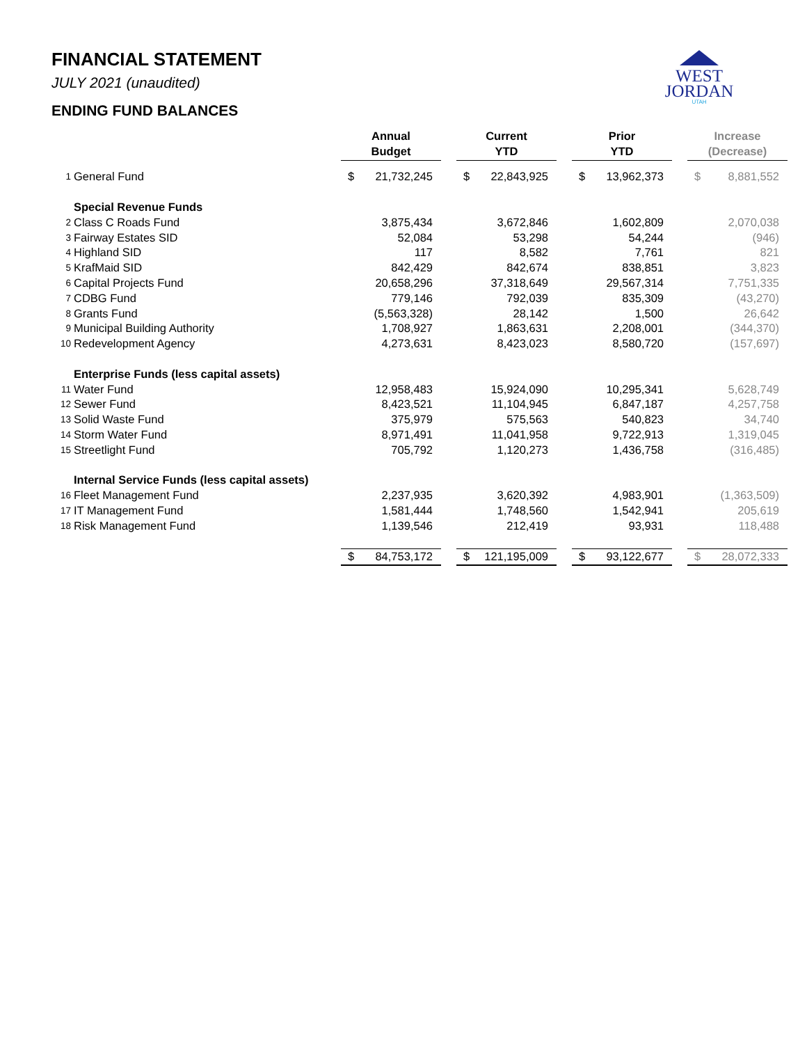FINANCIAL STATEMENT
JULY 2021 (unaudited)
ENDING FUND BALANCES
WEST
JORDAN
UTAH
| | | Annual Budget | | | Current YTD | | | Prior YTD | | | Increase (Decrease) | |
| 1 | General Fund | $ | 21,732,245 | | $ | 22,843,925 | | $ | 13,962,373 | | $ | 8,881,552 |
| | Special Revenue Funds | | | | | | | | | | | |
| 2 | Class C Roads Fund | | 3,875,434 | | | 3,672,846 | | | 1,602,809 | | | 2,070,038 |
| 3 | Fairway Estates SID | | 52,084 | | | 53,298 | | | 54,244 | | | (946) |
| 4 | Highland SID | | 117 | | | 8,582 | | | 7,761 | | | 821 |
| 5 | KrafMaid SID | | 842,429 | | | 842,674 | | | 838,851 | | | 3,823 |
| 6 | Capital Projects Fund | | 20,658,296 | | | 37,318,649 | | | 29,567,314 | | | 7,751,335 |
| 7 | CDBG Fund | | 779,146 | | | 792,039 | | | 835,309 | | | (43,270) |
| 8 | Grants Fund | | (5,563,328) | | | 28,142 | | | 1,500 | | | 26,642 |
| 9 | Municipal Building Authority | | 1,708,927 | | | 1,863,631 | | | 2,208,001 | | | (344,370) |
| 10 | Redevelopment Agency | | 4,273,631 | | | 8,423,023 | | | 8,580,720 | | | (157,697) |
| | Enterprise Funds (less capital assets) | | | | | | | | | | | |
| 11 | Water Fund | | 12,958,483 | | | 15,924,090 | | | 10,295,341 | | | 5,628,749 |
| 12 | Sewer Fund | | 8,423,521 | | | 11,104,945 | | | 6,847,187 | | | 4,257,758 |
| 13 | Solid Waste Fund | | 375,979 | | | 575,563 | | | 540,823 | | | 34,740 |
| 14 | Storm Water Fund | | 8,971,491 | | | 11,041,958 | | | 9,722,913 | | | 1,319,045 |
| 15 | Streetlight Fund | | 705,792 | | | 1,120,273 | | | 1,436,758 | | | (316,485) |
| | Internal Service Funds (less capital assets) | | | | | | | | | | | |
| 16 | Fleet Management Fund | | 2,237,935 | | | 3,620,392 | | | 4,983,901 | | | (1,363,509) |
| 17 | IT Management Fund | | 1,581,444 | | | 1,748,560 | | | 1,542,941 | | | 205,619 |
| 18 | Risk Management Fund | | 1,139,546 | | | 212,419 | | | 93,931 | | | 118,488 |
| | | $ | 84,753,172 | | $ | 121,195,009 | | $ | 93,122,677 | | $ | 28,072,333 |